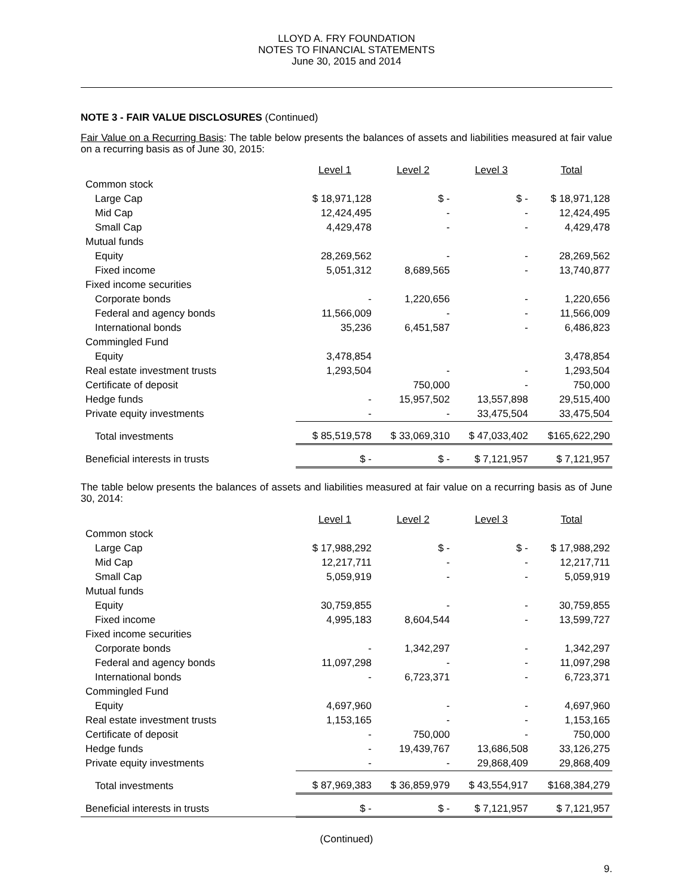LLOYD A. FRY FOUNDATION
NOTES TO FINANCIAL STATEMENTS
June 30, 2015 and 2014
NOTE 3 - FAIR VALUE DISCLOSURES (Continued)
Fair Value on a Recurring Basis: The table below presents the balances of assets and liabilities measured at fair value on a recurring basis as of June 30, 2015:
| | Level 1 | Level 2 | Level 3 | Total |
| --- | --- | --- | --- | --- |
| Common stock | | | | |
| Large Cap | $ 18,971,128 | $ - | $ - | $ 18,971,128 |
| Mid Cap | 12,424,495 | - | - | 12,424,495 |
| Small Cap | 4,429,478 | - | - | 4,429,478 |
| Mutual funds | | | | |
| Equity | 28,269,562 | - | - | 28,269,562 |
| Fixed income | 5,051,312 | 8,689,565 | - | 13,740,877 |
| Fixed income securities | | | | |
| Corporate bonds | - | 1,220,656 | - | 1,220,656 |
| Federal and agency bonds | 11,566,009 | - | - | 11,566,009 |
| International bonds | 35,236 | 6,451,587 | - | 6,486,823 |
| Commingled Fund | | | | |
| Equity | 3,478,854 | | | 3,478,854 |
| Real estate investment trusts | 1,293,504 | - | - | 1,293,504 |
| Certificate of deposit | | 750,000 | - | 750,000 |
| Hedge funds | - | 15,957,502 | 13,557,898 | 29,515,400 |
| Private equity investments | - | - | 33,475,504 | 33,475,504 |
| Total investments | $ 85,519,578 | $ 33,069,310 | $ 47,033,402 | $165,622,290 |
| Beneficial interests in trusts | $ - | $ - | $ 7,121,957 | $ 7,121,957 |
The table below presents the balances of assets and liabilities measured at fair value on a recurring basis as of June 30, 2014:
| | Level 1 | Level 2 | Level 3 | Total |
| --- | --- | --- | --- | --- |
| Common stock | | | | |
| Large Cap | $ 17,988,292 | $ - | $ - | $ 17,988,292 |
| Mid Cap | 12,217,711 | - | - | 12,217,711 |
| Small Cap | 5,059,919 | - | - | 5,059,919 |
| Mutual funds | | | | |
| Equity | 30,759,855 | - | - | 30,759,855 |
| Fixed income | 4,995,183 | 8,604,544 | - | 13,599,727 |
| Fixed income securities | | | | |
| Corporate bonds | - | 1,342,297 | - | 1,342,297 |
| Federal and agency bonds | 11,097,298 | - | - | 11,097,298 |
| International bonds | - | 6,723,371 | - | 6,723,371 |
| Commingled Fund | | | | |
| Equity | 4,697,960 | - | - | 4,697,960 |
| Real estate investment trusts | 1,153,165 | - | - | 1,153,165 |
| Certificate of deposit | - | 750,000 | - | 750,000 |
| Hedge funds | - | 19,439,767 | 13,686,508 | 33,126,275 |
| Private equity investments | - | - | 29,868,409 | 29,868,409 |
| Total investments | $ 87,969,383 | $ 36,859,979 | $ 43,554,917 | $168,384,279 |
| Beneficial interests in trusts | $ - | $ - | $ 7,121,957 | $ 7,121,957 |
(Continued)
9.